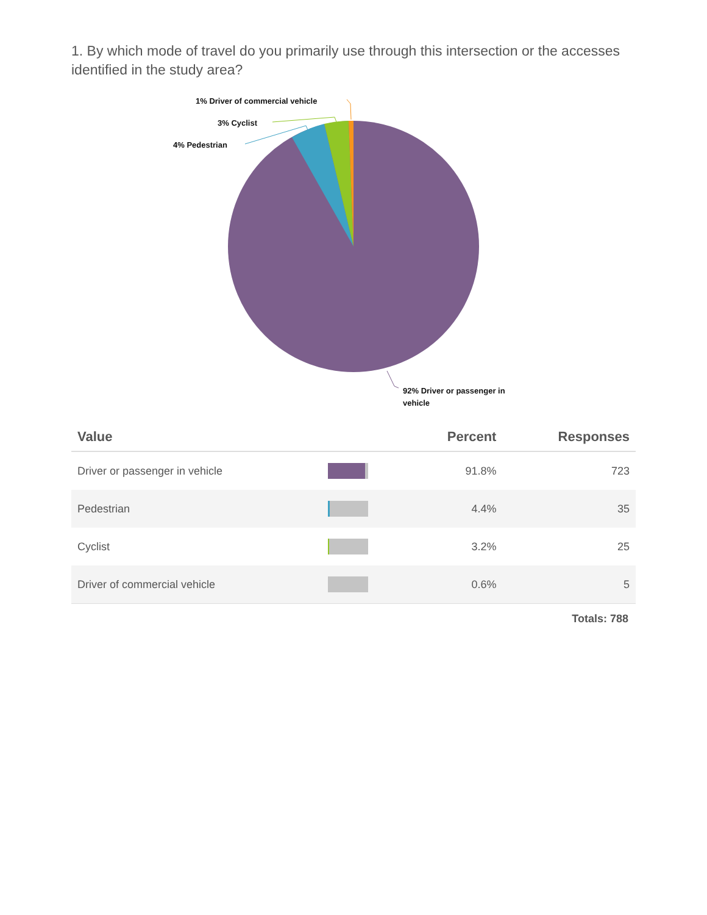1. By which mode of travel do you primarily use through this intersection or the accesses identified in the study area?
1% Driver of commercial vehicle
3% Cyclist
4% Pedestrian
92% Driver or passenger in
vehicle
| Value | | Percent | Responses |
| --- | --- | --- | --- |
| Driver or passenger in vehicle | | 91.8% | 723 |
| Pedestrian | | 4.4% | 35 |
| Cyclist | | 3.2% | 25 |
| Driver of commercial vehicle | | 0.6% | 5 |
Totals: 788